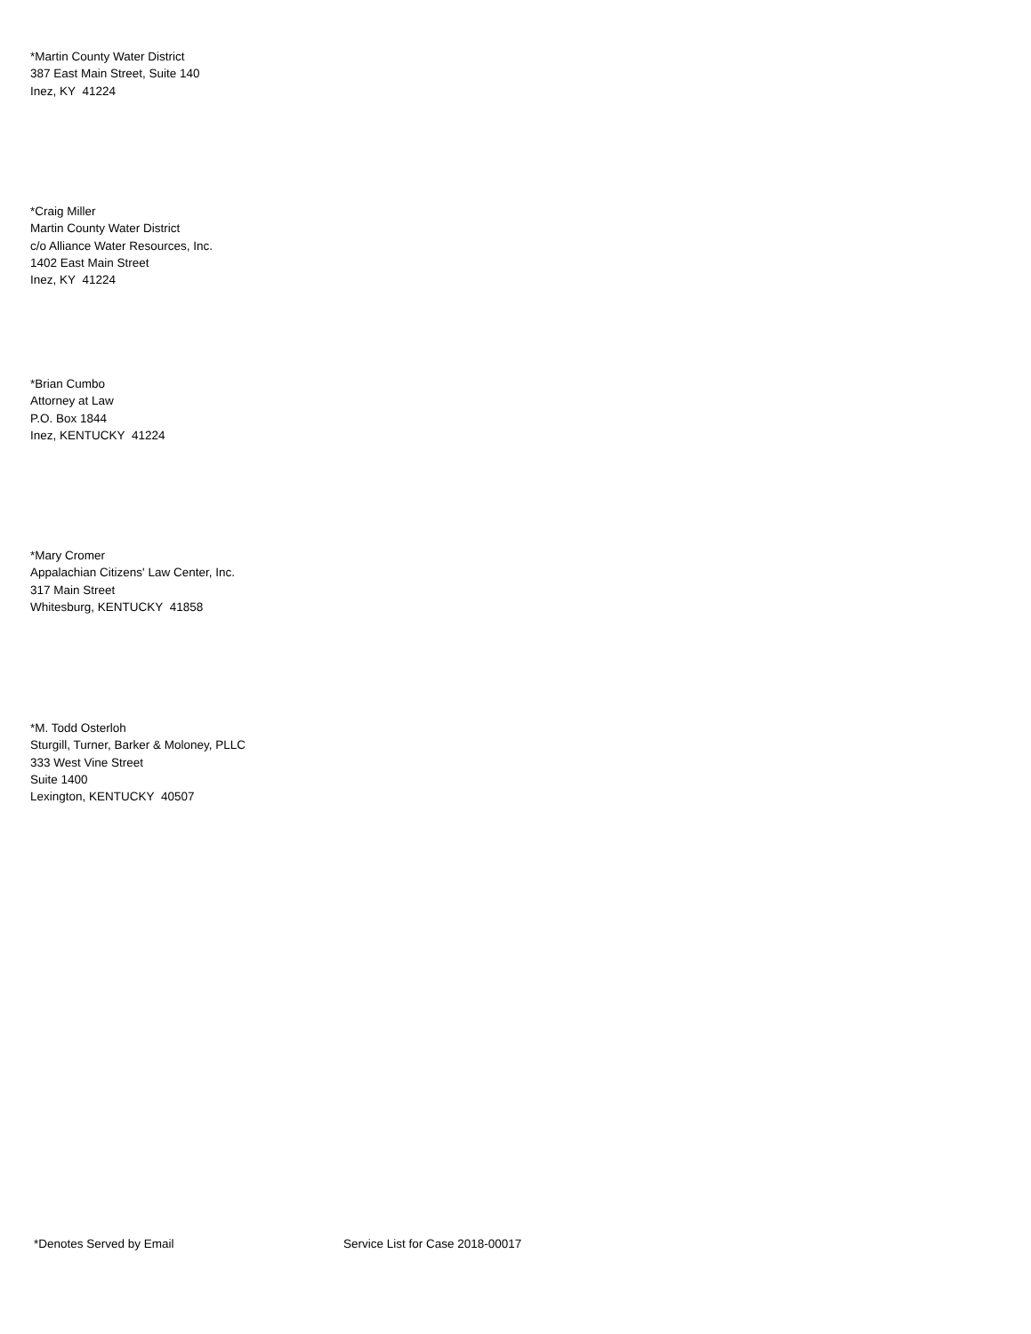*Martin County Water District
387 East Main Street, Suite 140
Inez, KY 41224
*Craig Miller
Martin County Water District
c/o Alliance Water Resources, Inc.
1402 East Main Street
Inez, KY 41224
*Brian Cumbo
Attorney at Law
P.O. Box 1844
Inez, KENTUCKY 41224
*Mary Cromer
Appalachian Citizens' Law Center, Inc.
317 Main Street
Whitesburg, KENTUCKY 41858
*M. Todd Osterloh
Sturgill, Turner, Barker & Moloney, PLLC
333 West Vine Street
Suite 1400
Lexington, KENTUCKY 40507
*Denotes Served by Email Service List for Case 2018-00017